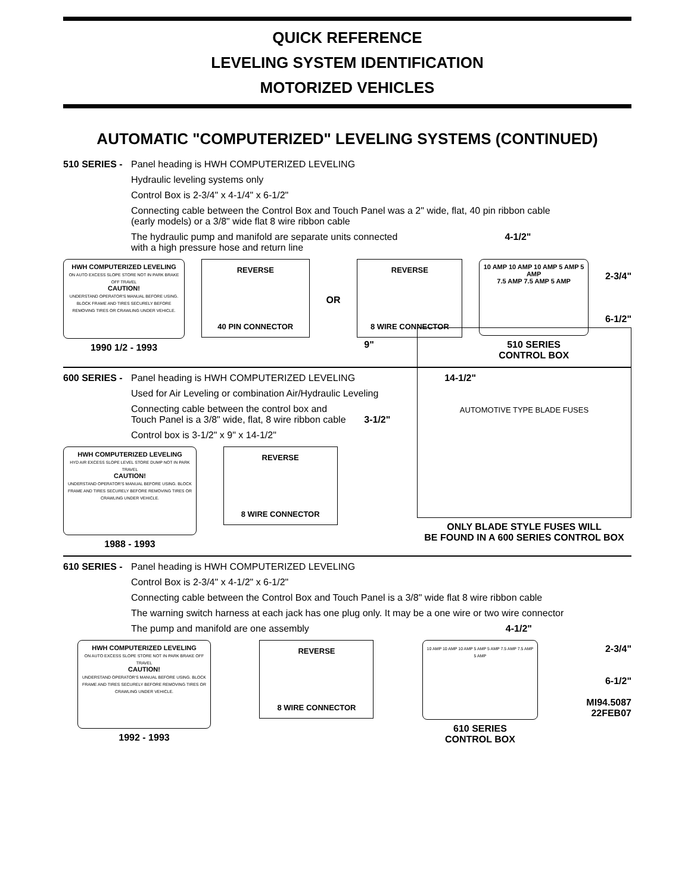QUICK REFERENCE
LEVELING SYSTEM IDENTIFICATION
MOTORIZED VEHICLES
AUTOMATIC "COMPUTERIZED" LEVELING SYSTEMS (CONTINUED)
510 SERIES - Panel heading is HWH COMPUTERIZED LEVELING
Hydraulic leveling systems only
Control Box is 2-3/4" x 4-1/4" x 6-1/2"
Connecting cable between the Control Box and Touch Panel was a 2" wide, flat, 40 pin ribbon cable
(early models) or a 3/8" wide flat 8 wire ribbon cable
The hydraulic pump and manifold are separate units connected
with a high pressure hose and return line 4-1/2"
HWH COMPUTERIZED LEVELING
ON AUTO EXCESS SLOPE STORE NOT IN PARK BRAKE OFF TRAVEL
CAUTION!
UNDERSTAND OPERATOR'S MANUAL BEFORE USING. BLOCK FRAME AND TIRES SECURELY BEFORE REMOVING TIRES OR CRAWLING UNDER VEHICLE.
1990 1/2 - 1993
REVERSE
40 PIN CONNECTOR
OR
REVERSE
8 WIRE CONNECTOR
10 AMP 10 AMP 10 AMP 5 AMP 5 AMP
7.5 AMP 7.5 AMP 5 AMP
510 SERIES
CONTROL BOX
2-3/4"
6-1/2"
600 SERIES - Panel heading is HWH COMPUTERIZED LEVELING 14-1/2"
Used for Air Leveling or combination Air/Hydraulic Leveling
Connecting cable between the control box and
Touch Panel is a 3/8" wide, flat, 8 wire ribbon cable
Control box is 3-1/2" x 9" x 14-1/2"
HWH COMPUTERIZED LEVELING
HYD AIR EXCESS SLOPE LEVEL STORE DUMP NOT IN PARK TRAVEL
CAUTION!
UNDERSTAND OPERATOR'S MANUAL BEFORE USING. BLOCK FRAME AND TIRES SECURELY BEFORE REMOVING TIRES OR CRAWLING UNDER VEHICLE.
1988 - 1993
REVERSE
8 WIRE CONNECTOR
9"
3-1/2"
AUTOMOTIVE TYPE BLADE FUSES
ONLY BLADE STYLE FUSES WILL
BE FOUND IN A 600 SERIES CONTROL BOX
610 SERIES - Panel heading is HWH COMPUTERIZED LEVELING
Control Box is 2-3/4" x 4-1/2" x 6-1/2"
Connecting cable between the Control Box and Touch Panel is a 3/8" wide flat 8 wire ribbon cable
The warning switch harness at each jack has one plug only. It may be a one wire or two wire connector
The pump and manifold are one assembly 4-1/2"
HWH COMPUTERIZED LEVELING
ON AUTO EXCESS SLOPE STORE NOT IN PARK BRAKE OFF TRAVEL
CAUTION!
UNDERSTAND OPERATOR'S MANUAL BEFORE USING. BLOCK FRAME AND TIRES SECURELY BEFORE REMOVING TIRES OR CRAWLING UNDER VEHICLE.
1992 - 1993
REVERSE
8 WIRE CONNECTOR
10 AMP 10 AMP 10 AMP 5 AMP 5 AMP 7.5 AMP 7.5 AMP 5 AMP
610 SERIES
CONTROL BOX
2-3/4"
6-1/2"
MI94.5087
22FEB07